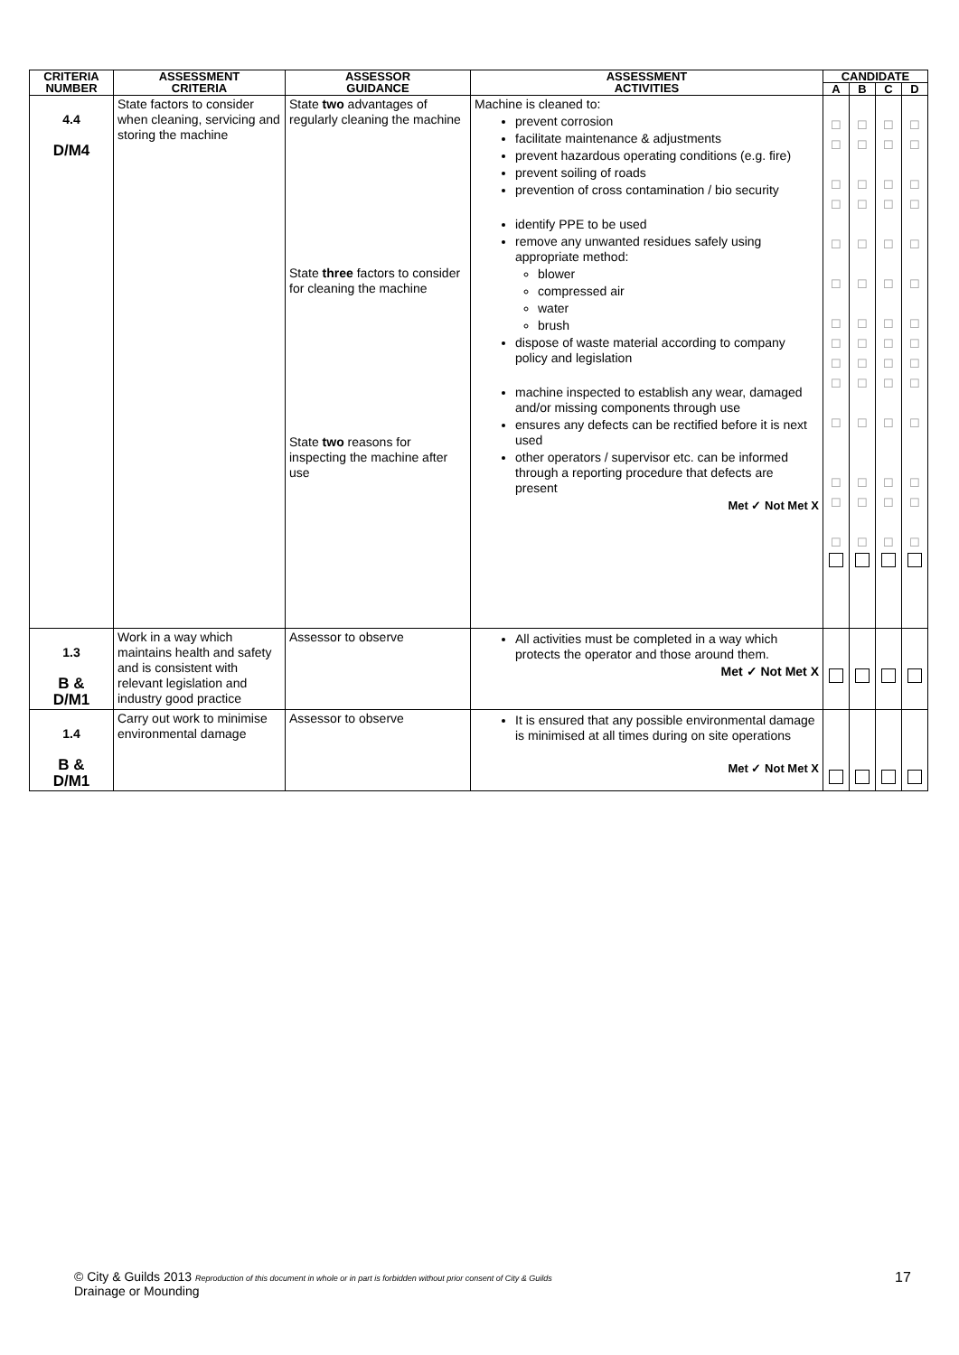| CRITERIA NUMBER | ASSESSMENT CRITERIA | ASSESSOR GUIDANCE | ASSESSMENT ACTIVITIES | CANDIDATE | | | |
| --- | --- | --- | --- | --- | --- | --- | --- |
| | | | | A | B | C | D |
| 4.4 D/M4 | State factors to consider when cleaning, servicing and storing the machine | State two advantages of regularly cleaning the machine State three factors to consider for cleaning the machine State two reasons for inspecting the machine after use | Machine is cleaned to: prevent corrosion facilitate maintenance & adjustments prevent hazardous operating conditions (e.g. fire) prevent soiling of roads prevention of cross contamination / bio security identify PPE to be used remove any unwanted residues safely using appropriate method: blower compressed air water brush dispose of waste material according to company policy and legislation machine inspected to establish any wear, damaged and/or missing components through use ensures any defects can be rectified before it is next used other operators / supervisor etc. can be informed through a reporting procedure that defects are present Met ✓ Not Met X | ☐ ☐ ☐ ☐ ☐ ☐ ☐ ☐ ☐ ☐ ☐ ☐ ☐ ☐ | ☐ ☐ ☐ ☐ ☐ ☐ ☐ ☐ ☐ ☐ ☐ ☐ ☐ ☐ | ☐ ☐ ☐ ☐ ☐ ☐ ☐ ☐ ☐ ☐ ☐ ☐ ☐ ☐ | ☐ ☐ ☐ ☐ ☐ ☐ ☐ ☐ ☐ ☐ ☐ ☐ ☐ ☐ |
| 1.3 B & D/M1 | Work in a way which maintains health and safety and is consistent with relevant legislation and industry good practice | Assessor to observe | All activities must be completed in a way which protects the operator and those around them. Met ✓ Not Met X | | | | |
| 1.4 B & D/M1 | Carry out work to minimise environmental damage | Assessor to observe | It is ensured that any possible environmental damage is minimised at all times during on site operations Met ✓ Not Met X | | | | |
© City & Guilds 2013 Reproduction of this document in whole or in part is forbidden without prior consent of City & Guilds
Drainage or Mounding
17